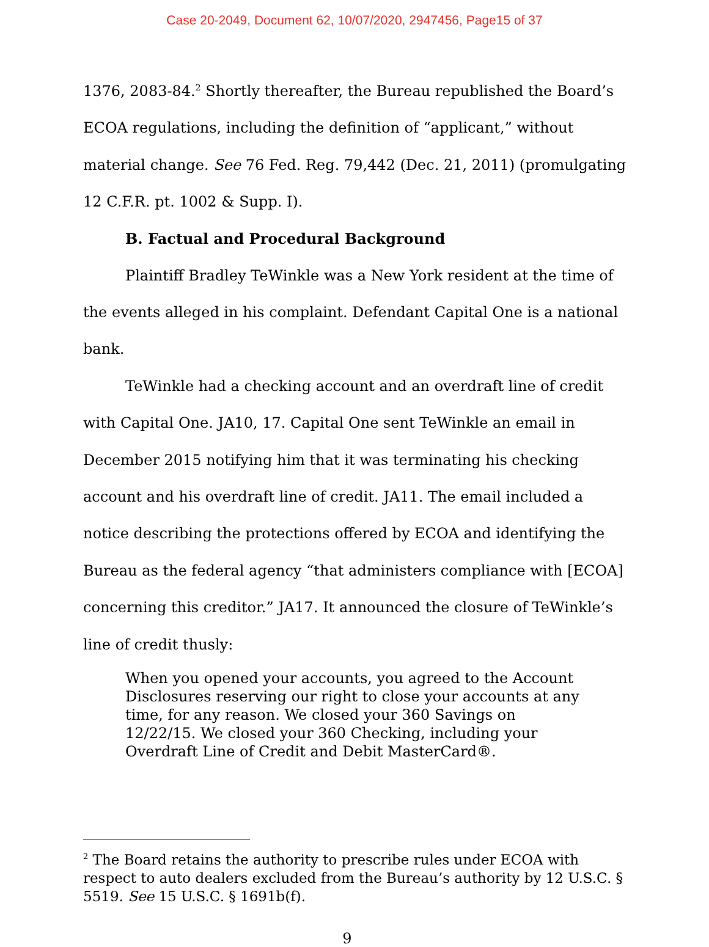Case 20-2049, Document 62, 10/07/2020, 2947456, Page15 of 37
1376, 2083-84.<sup>2</sup> Shortly thereafter, the Bureau republished the Board’s ECOA regulations, including the definition of “applicant,” without material change. See 76 Fed. Reg. 79,442 (Dec. 21, 2011) (promulgating 12 C.F.R. pt. 1002 & Supp. I).
B. Factual and Procedural Background
Plaintiff Bradley TeWinkle was a New York resident at the time of the events alleged in his complaint. Defendant Capital One is a national bank.
TeWinkle had a checking account and an overdraft line of credit with Capital One. JA10, 17. Capital One sent TeWinkle an email in December 2015 notifying him that it was terminating his checking account and his overdraft line of credit. JA11. The email included a notice describing the protections offered by ECOA and identifying the Bureau as the federal agency “that administers compliance with [ECOA] concerning this creditor.” JA17. It announced the closure of TeWinkle’s line of credit thusly:
When you opened your accounts, you agreed to the Account Disclosures reserving our right to close your accounts at any time, for any reason. We closed your 360 Savings on 12/22/15. We closed your 360 Checking, including your Overdraft Line of Credit and Debit MasterCard®.
<sup>2</sup> The Board retains the authority to prescribe rules under ECOA with respect to auto dealers excluded from the Bureau’s authority by 12 U.S.C. § 5519. See 15 U.S.C. § 1691b(f).
9